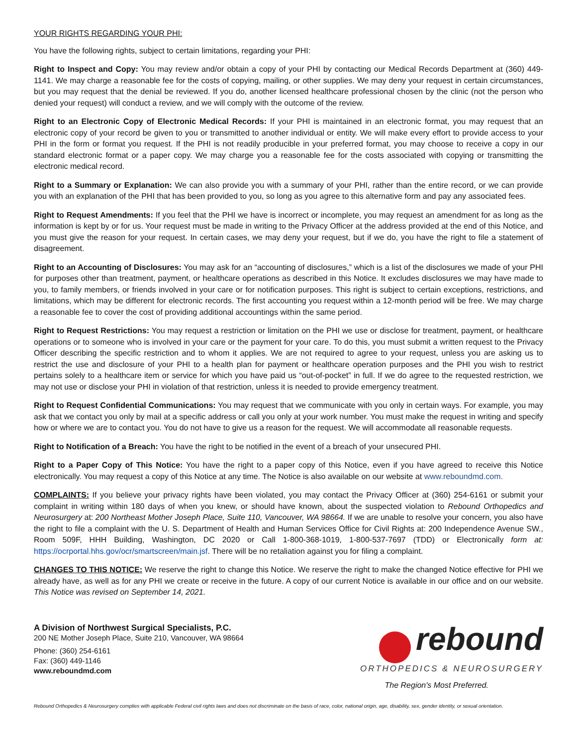YOUR RIGHTS REGARDING YOUR PHI:
You have the following rights, subject to certain limitations, regarding your PHI:
Right to Inspect and Copy: You may review and/or obtain a copy of your PHI by contacting our Medical Records Department at (360) 449-1141. We may charge a reasonable fee for the costs of copying, mailing, or other supplies. We may deny your request in certain circumstances, but you may request that the denial be reviewed. If you do, another licensed healthcare professional chosen by the clinic (not the person who denied your request) will conduct a review, and we will comply with the outcome of the review.
Right to an Electronic Copy of Electronic Medical Records: If your PHI is maintained in an electronic format, you may request that an electronic copy of your record be given to you or transmitted to another individual or entity. We will make every effort to provide access to your PHI in the form or format you request. If the PHI is not readily producible in your preferred format, you may choose to receive a copy in our standard electronic format or a paper copy. We may charge you a reasonable fee for the costs associated with copying or transmitting the electronic medical record.
Right to a Summary or Explanation: We can also provide you with a summary of your PHI, rather than the entire record, or we can provide you with an explanation of the PHI that has been provided to you, so long as you agree to this alternative form and pay any associated fees.
Right to Request Amendments: If you feel that the PHI we have is incorrect or incomplete, you may request an amendment for as long as the information is kept by or for us. Your request must be made in writing to the Privacy Officer at the address provided at the end of this Notice, and you must give the reason for your request. In certain cases, we may deny your request, but if we do, you have the right to file a statement of disagreement.
Right to an Accounting of Disclosures: You may ask for an “accounting of disclosures,” which is a list of the disclosures we made of your PHI for purposes other than treatment, payment, or healthcare operations as described in this Notice. It excludes disclosures we may have made to you, to family members, or friends involved in your care or for notification purposes. This right is subject to certain exceptions, restrictions, and limitations, which may be different for electronic records. The first accounting you request within a 12-month period will be free. We may charge a reasonable fee to cover the cost of providing additional accountings within the same period.
Right to Request Restrictions: You may request a restriction or limitation on the PHI we use or disclose for treatment, payment, or healthcare operations or to someone who is involved in your care or the payment for your care. To do this, you must submit a written request to the Privacy Officer describing the specific restriction and to whom it applies. We are not required to agree to your request, unless you are asking us to restrict the use and disclosure of your PHI to a health plan for payment or healthcare operation purposes and the PHI you wish to restrict pertains solely to a healthcare item or service for which you have paid us “out-of-pocket” in full. If we do agree to the requested restriction, we may not use or disclose your PHI in violation of that restriction, unless it is needed to provide emergency treatment.
Right to Request Confidential Communications: You may request that we communicate with you only in certain ways. For example, you may ask that we contact you only by mail at a specific address or call you only at your work number. You must make the request in writing and specify how or where we are to contact you. You do not have to give us a reason for the request. We will accommodate all reasonable requests.
Right to Notification of a Breach: You have the right to be notified in the event of a breach of your unsecured PHI.
Right to a Paper Copy of This Notice: You have the right to a paper copy of this Notice, even if you have agreed to receive this Notice electronically. You may request a copy of this Notice at any time. The Notice is also available on our website at www.reboundmd.com.
COMPLAINTS: If you believe your privacy rights have been violated, you may contact the Privacy Officer at (360) 254-6161 or submit your complaint in writing within 180 days of when you knew, or should have known, about the suspected violation to Rebound Orthopedics and Neurosurgery at: 200 Northeast Mother Joseph Place, Suite 110, Vancouver, WA 98664. If we are unable to resolve your concern, you also have the right to file a complaint with the U. S. Department of Health and Human Services Office for Civil Rights at: 200 Independence Avenue SW., Room 509F, HHH Building, Washington, DC 2020 or Call 1-800-368-1019, 1-800-537-7697 (TDD) or Electronically form at: https://ocrportal.hhs.gov/ocr/smartscreen/main.jsf. There will be no retaliation against you for filing a complaint.
CHANGES TO THIS NOTICE: We reserve the right to change this Notice. We reserve the right to make the changed Notice effective for PHI we already have, as well as for any PHI we create or receive in the future. A copy of our current Notice is available in our office and on our website. This Notice was revised on September 14, 2021.
A Division of Northwest Surgical Specialists, P.C.
200 NE Mother Joseph Place, Suite 210, Vancouver, WA 98664
Phone: (360) 254-6161
Fax: (360) 449-1146
www.reboundmd.com
rebound
ORTHOPEDICS & NEUROSURGERY
The Region's Most Preferred.
Rebound Orthopedics & Neurosurgery complies with applicable Federal civil rights laws and does not discriminate on the basis of race, color, national origin, age, disability, sex, gender identity, or sexual orientation.